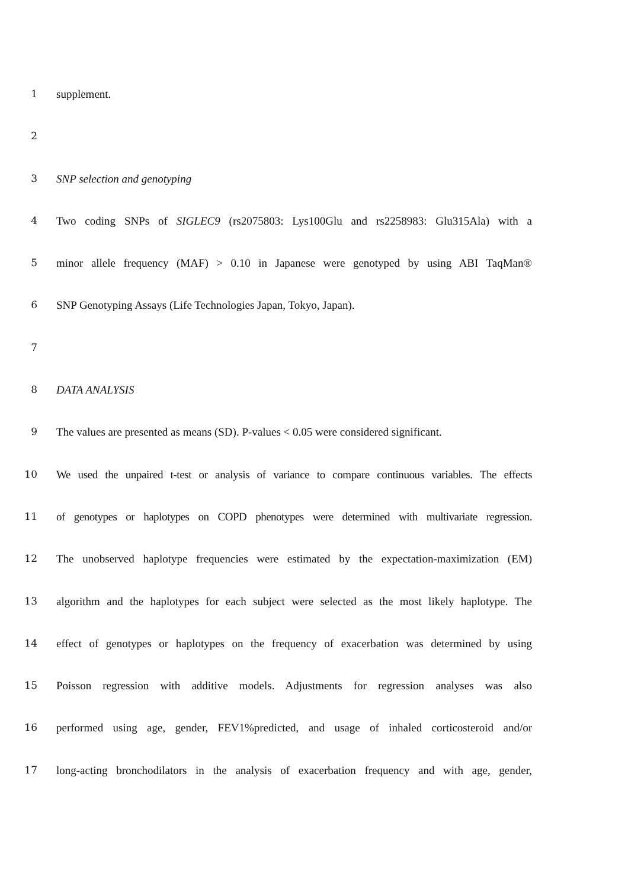1 supplement.
2
3 SNP selection and genotyping
4 Two coding SNPs of SIGLEC9 (rs2075803: Lys100Glu and rs2258983: Glu315Ala) with a
5 minor allele frequency (MAF) > 0.10 in Japanese were genotyped by using ABI TaqMan®
6 SNP Genotyping Assays (Life Technologies Japan, Tokyo, Japan).
7
8 DATA ANALYSIS
9 The values are presented as means (SD). P-values < 0.05 were considered significant.
10 We used the unpaired t-test or analysis of variance to compare continuous variables. The effects
11 of genotypes or haplotypes on COPD phenotypes were determined with multivariate regression.
12 The unobserved haplotype frequencies were estimated by the expectation-maximization (EM)
13 algorithm and the haplotypes for each subject were selected as the most likely haplotype. The
14 effect of genotypes or haplotypes on the frequency of exacerbation was determined by using
15 Poisson regression with additive models. Adjustments for regression analyses was also
16 performed using age, gender, FEV1%predicted, and usage of inhaled corticosteroid and/or
17 long-acting bronchodilators in the analysis of exacerbation frequency and with age, gender,